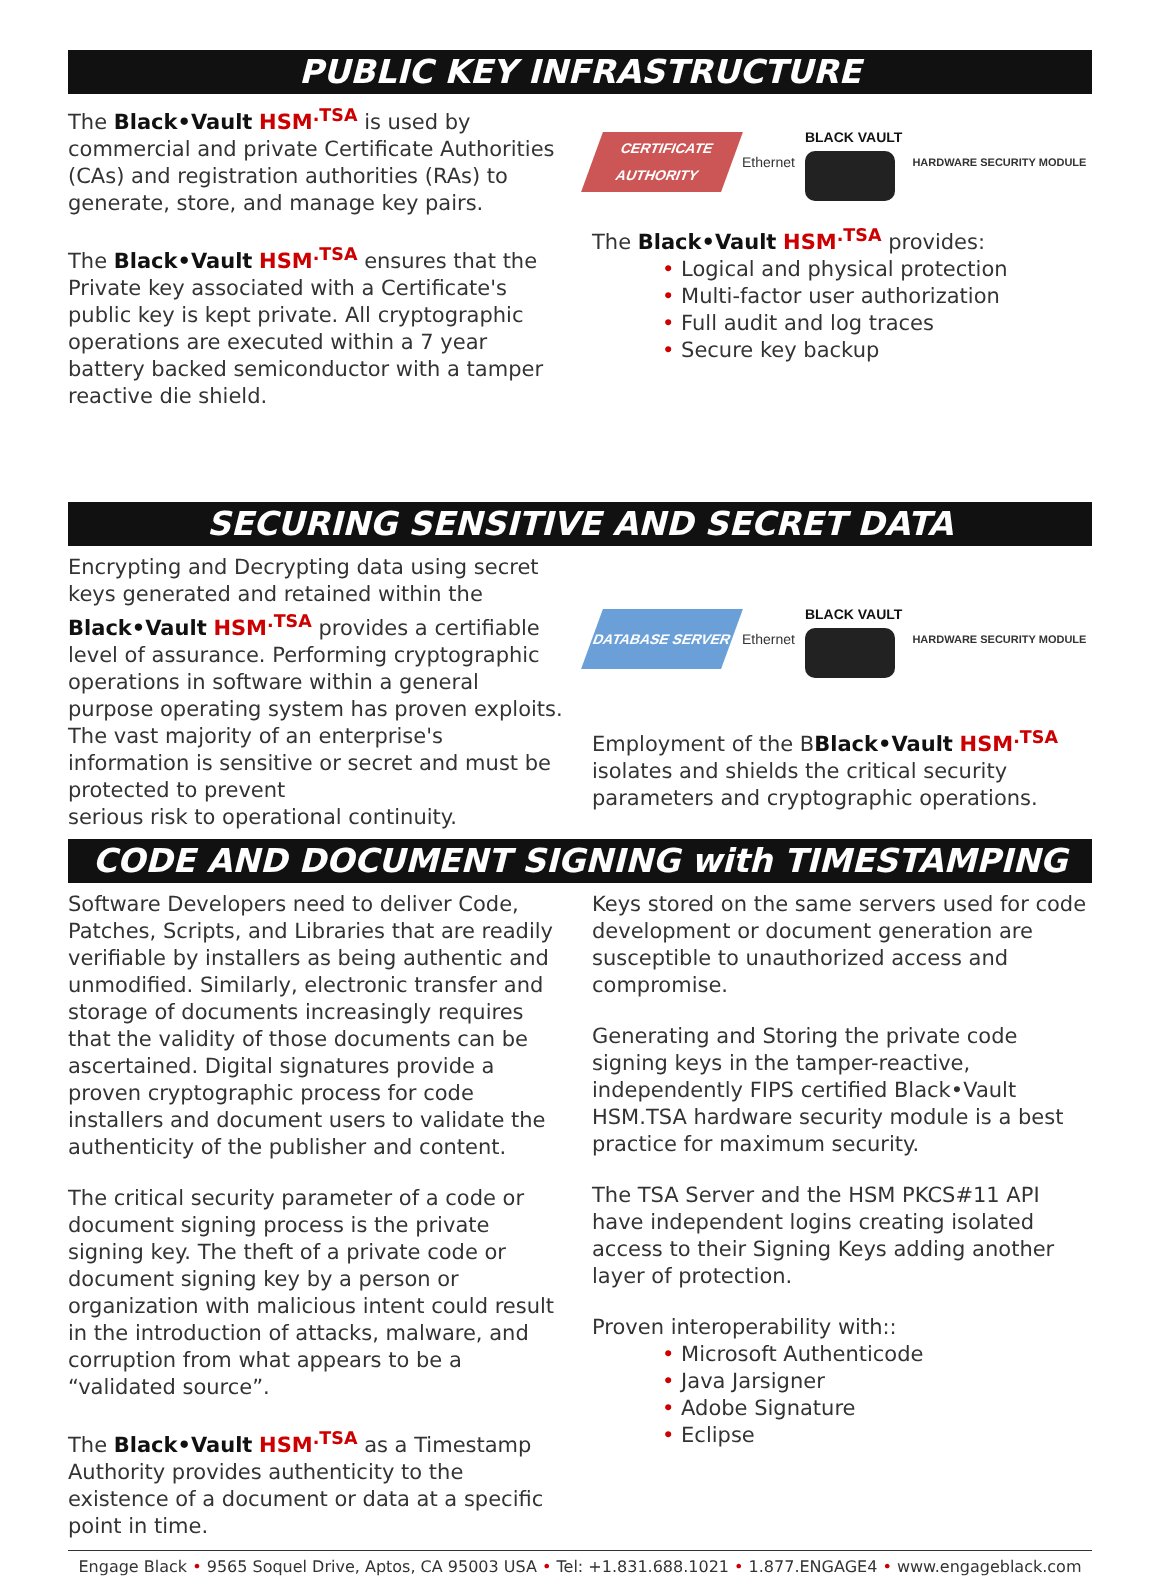PUBLIC KEY INFRASTRUCTURE
The Black•Vault HSM<sup>.TSA</sup> is used by commercial and private Certificate Authorities (CAs) and registration authorities (RAs) to generate, store, and manage key pairs.
The Black•Vault HSM<sup>.TSA</sup> ensures that the Private key associated with a Certificate's public key is kept private. All cryptographic operations are executed within a 7 year battery backed semiconductor with a tamper reactive die shield.
CERTIFICATE AUTHORITY
Ethernet BLACK VAULT
HARDWARE SECURITY MODULE
The Black•Vault HSM<sup>.TSA</sup> provides:
• Logical and physical protection
• Multi-factor user authorization
• Full audit and log traces
• Secure key backup
SECURING SENSITIVE AND SECRET DATA
Encrypting and Decrypting data using secret keys generated and retained within the Black•Vault HSM<sup>.TSA</sup> provides a certifiable level of assurance. Performing cryptographic operations in software within a general purpose operating system has proven exploits.
The vast majority of an enterprise's information is sensitive or secret and must be protected to prevent
serious risk to operational continuity.
DATABASE SERVER
Ethernet BLACK VAULT
HARDWARE SECURITY MODULE
Employment of the BBlack•Vault HSM<sup>.TSA</sup> isolates and shields the critical security parameters and cryptographic operations.
CODE AND DOCUMENT SIGNING with TIMESTAMPING
Software Developers need to deliver Code, Patches, Scripts, and Libraries that are readily verifiable by installers as being authentic and unmodified. Similarly, electronic transfer and storage of documents increasingly requires that the validity of those documents can be ascertained. Digital signatures provide a proven cryptographic process for code installers and document users to validate the authenticity of the publisher and content.
The critical security parameter of a code or document signing process is the private signing key. The theft of a private code or document signing key by a person or organization with malicious intent could result in the introduction of attacks, malware, and corruption from what appears to be a “validated source”.
The Black•Vault HSM<sup>.TSA</sup> as a Timestamp Authority provides authenticity to the existence of a document or data at a specific point in time.
Keys stored on the same servers used for code development or document generation are susceptible to unauthorized access and compromise.
Generating and Storing the private code signing keys in the tamper-reactive, independently FIPS certified Black•Vault HSM.TSA hardware security module is a best practice for maximum security.
The TSA Server and the HSM PKCS#11 API have independent logins creating isolated access to their Signing Keys adding another layer of protection.
Proven interoperability with::
• Microsoft Authenticode
• Java Jarsigner
• Adobe Signature
• Eclipse
Engage Black • 9565 Soquel Drive, Aptos, CA 95003 USA • Tel: +1.831.688.1021 • 1.877.ENGAGE4 • www.engageblack.com